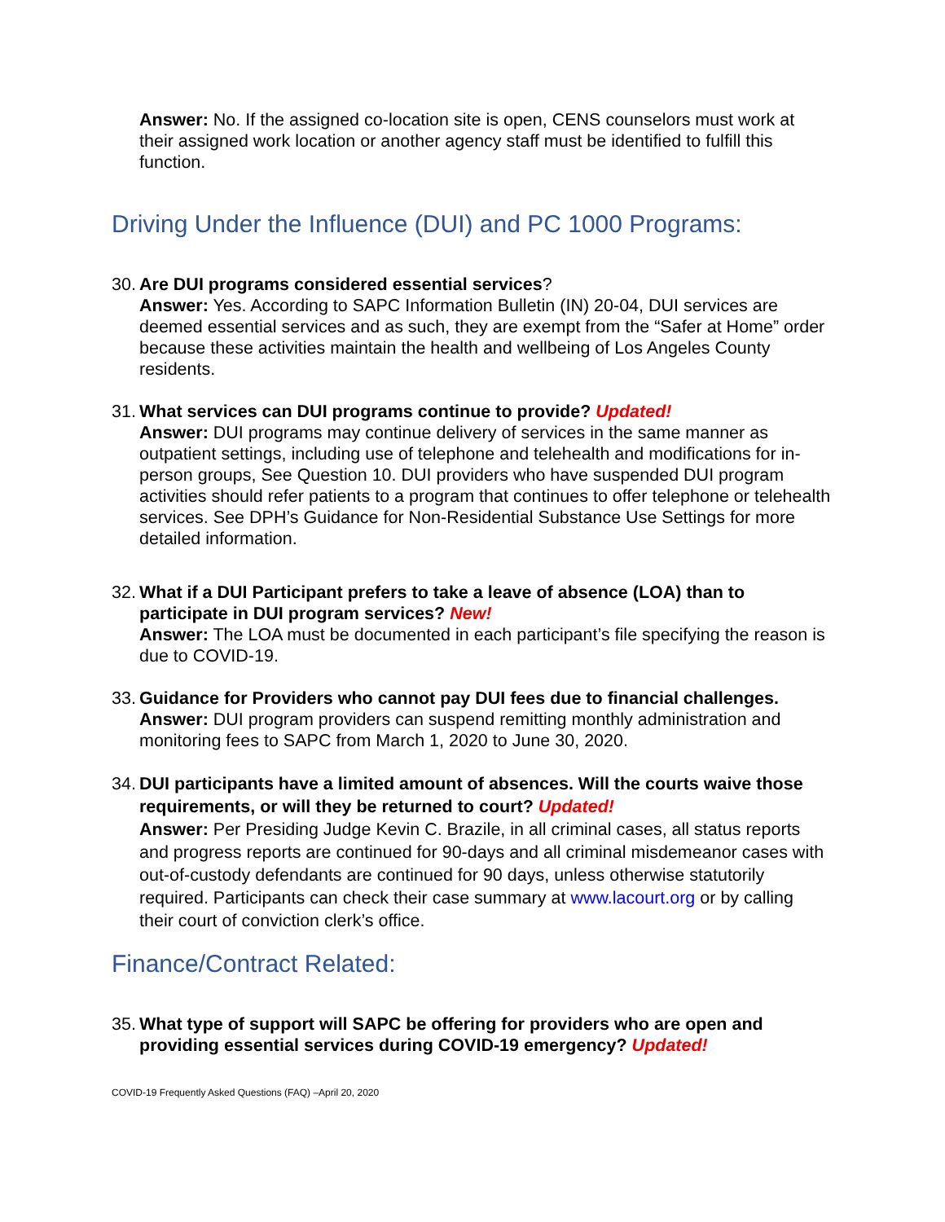Answer: No. If the assigned co-location site is open, CENS counselors must work at their assigned work location or another agency staff must be identified to fulfill this function.
Driving Under the Influence (DUI) and PC 1000 Programs:
30.
Are DUI programs considered essential services?
Answer: Yes. According to SAPC Information Bulletin (IN) 20-04, DUI services are deemed essential services and as such, they are exempt from the “Safer at Home” order because these activities maintain the health and wellbeing of Los Angeles County residents.
31.
What services can DUI programs continue to provide? Updated!
Answer: DUI programs may continue delivery of services in the same manner as outpatient settings, including use of telephone and telehealth and modifications for in-person groups, See Question 10. DUI providers who have suspended DUI program activities should refer patients to a program that continues to offer telephone or telehealth services. See DPH’s Guidance for Non-Residential Substance Use Settings for more detailed information.
32.
What if a DUI Participant prefers to take a leave of absence (LOA) than to participate in DUI program services? New!
Answer: The LOA must be documented in each participant’s file specifying the reason is due to COVID-19.
33.
Guidance for Providers who cannot pay DUI fees due to financial challenges.
Answer: DUI program providers can suspend remitting monthly administration and monitoring fees to SAPC from March 1, 2020 to June 30, 2020.
34.
DUI participants have a limited amount of absences. Will the courts waive those requirements, or will they be returned to court? Updated!
Answer: Per Presiding Judge Kevin C. Brazile, in all criminal cases, all status reports and progress reports are continued for 90-days and all criminal misdemeanor cases with out-of-custody defendants are continued for 90 days, unless otherwise statutorily required. Participants can check their case summary at www.lacourt.org or by calling their court of conviction clerk’s office.
Finance/Contract Related:
35.
What type of support will SAPC be offering for providers who are open and providing essential services during COVID-19 emergency? Updated!
COVID-19 Frequently Asked Questions (FAQ) –April 20, 2020